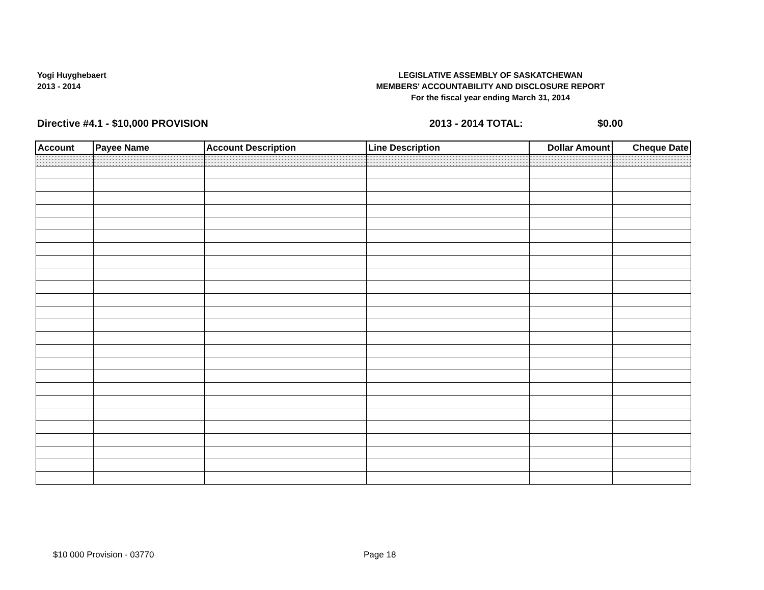Yogi Huyghebaert
2013 - 2014
LEGISLATIVE ASSEMBLY OF SASKATCHEWAN
MEMBERS' ACCOUNTABILITY AND DISCLOSURE REPORT
For the fiscal year ending March 31, 2014
Directive #4.1 - $10,000 PROVISION 2013 - 2014 TOTAL: $0.00
| Account | Payee Name | Account Description | Line Description | Dollar Amount | Cheque Date |
| --- | --- | --- | --- | --- | --- |
$10 000 Provision - 03770 Page 18